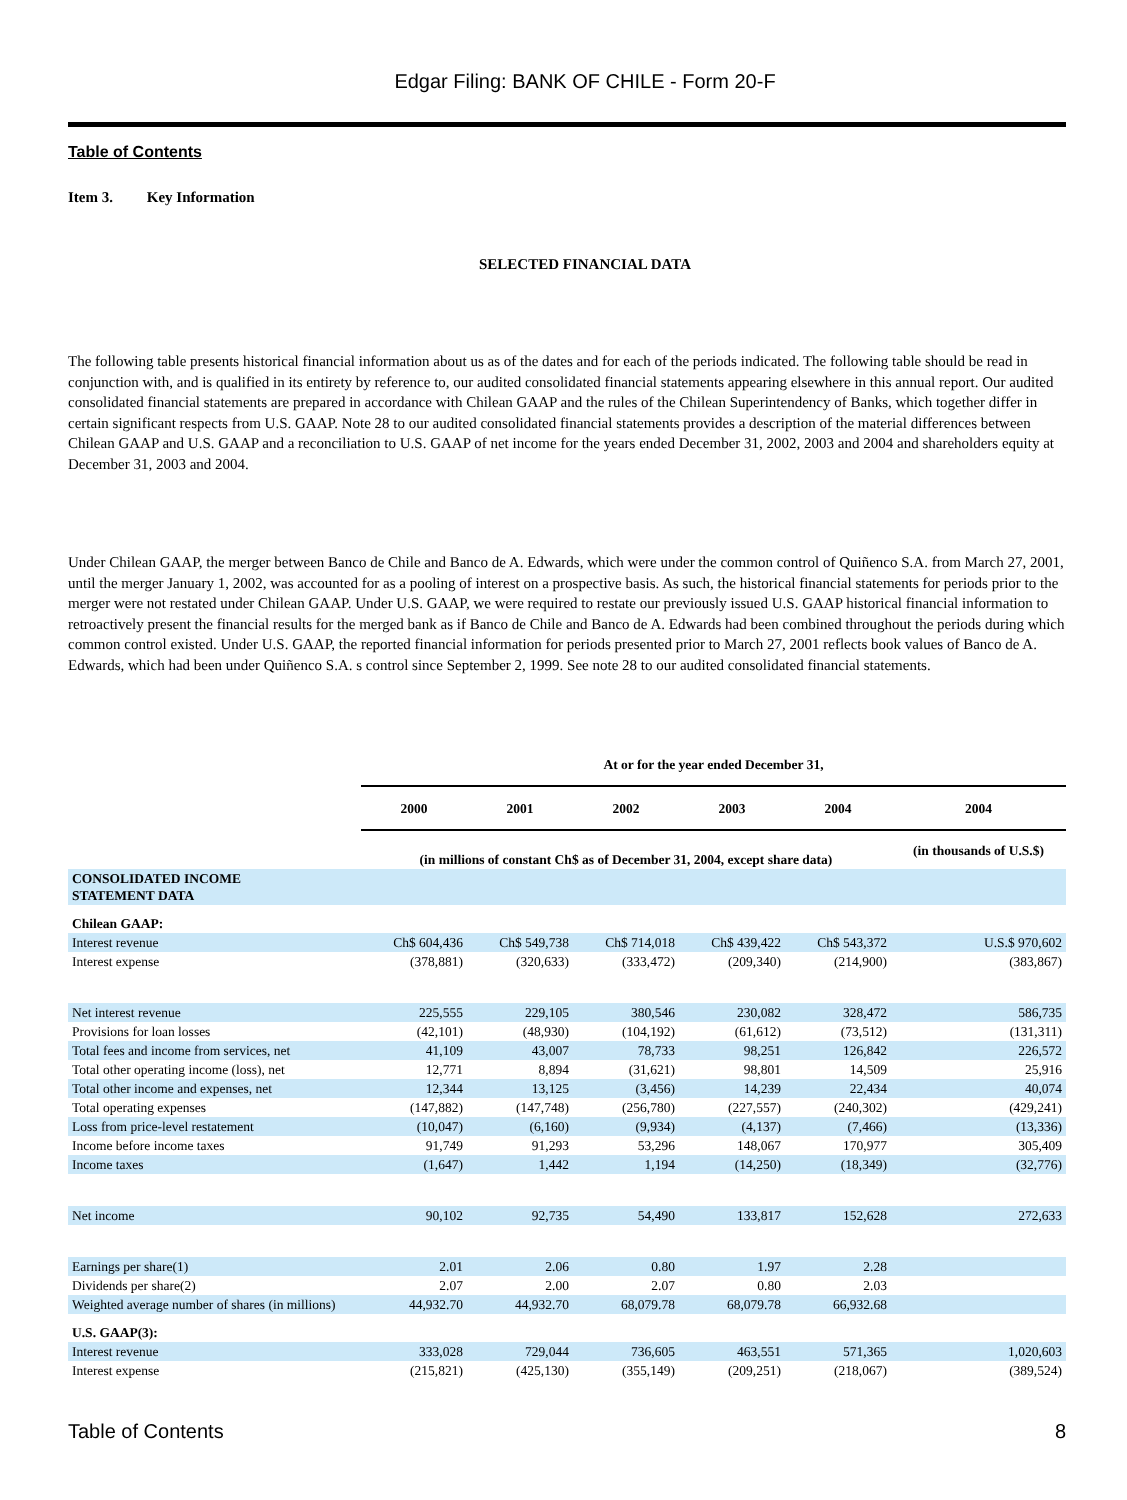Edgar Filing: BANK OF CHILE - Form 20-F
Table of Contents
Item 3. Key Information
SELECTED FINANCIAL DATA
The following table presents historical financial information about us as of the dates and for each of the periods indicated. The following table should be read in conjunction with, and is qualified in its entirety by reference to, our audited consolidated financial statements appearing elsewhere in this annual report. Our audited consolidated financial statements are prepared in accordance with Chilean GAAP and the rules of the Chilean Superintendency of Banks, which together differ in certain significant respects from U.S. GAAP. Note 28 to our audited consolidated financial statements provides a description of the material differences between Chilean GAAP and U.S. GAAP and a reconciliation to U.S. GAAP of net income for the years ended December 31, 2002, 2003 and 2004 and shareholders equity at December 31, 2003 and 2004.
Under Chilean GAAP, the merger between Banco de Chile and Banco de A. Edwards, which were under the common control of Quiñenco S.A. from March 27, 2001, until the merger January 1, 2002, was accounted for as a pooling of interest on a prospective basis. As such, the historical financial statements for periods prior to the merger were not restated under Chilean GAAP. Under U.S. GAAP, we were required to restate our previously issued U.S. GAAP historical financial information to retroactively present the financial results for the merged bank as if Banco de Chile and Banco de A. Edwards had been combined throughout the periods during which common control existed. Under U.S. GAAP, the reported financial information for periods presented prior to March 27, 2001 reflects book values of Banco de A. Edwards, which had been under Quiñenco S.A. s control since September 2, 1999. See note 28 to our audited consolidated financial statements.
| | At or for the year ended December 31, | | | | | |
| --- | --- | --- | --- | --- | --- | --- |
| | 2000 | 2001 | 2002 | 2003 | 2004 | 2004 |
| | (in millions of constant Ch$ as of December 31, 2004, except share data) | | | | | (in thousands of U.S.$) |
| CONSOLIDATED INCOME STATEMENT DATA | | | | | | |
| Chilean GAAP: | | | | | | |
| Interest revenue | Ch$ 604,436 | Ch$ 549,738 | Ch$ 714,018 | Ch$ 439,422 | Ch$ 543,372 | U.S.$ 970,602 |
| Interest expense | (378,881) | (320,633) | (333,472) | (209,340) | (214,900) | (383,867) |
| Net interest revenue | 225,555 | 229,105 | 380,546 | 230,082 | 328,472 | 586,735 |
| Provisions for loan losses | (42,101) | (48,930) | (104,192) | (61,612) | (73,512) | (131,311) |
| Total fees and income from services, net | 41,109 | 43,007 | 78,733 | 98,251 | 126,842 | 226,572 |
| Total other operating income (loss), net | 12,771 | 8,894 | (31,621) | 98,801 | 14,509 | 25,916 |
| Total other income and expenses, net | 12,344 | 13,125 | (3,456) | 14,239 | 22,434 | 40,074 |
| Total operating expenses | (147,882) | (147,748) | (256,780) | (227,557) | (240,302) | (429,241) |
| Loss from price-level restatement | (10,047) | (6,160) | (9,934) | (4,137) | (7,466) | (13,336) |
| Income before income taxes | 91,749 | 91,293 | 53,296 | 148,067 | 170,977 | 305,409 |
| Income taxes | (1,647) | 1,442 | 1,194 | (14,250) | (18,349) | (32,776) |
| Net income | 90,102 | 92,735 | 54,490 | 133,817 | 152,628 | 272,633 |
| Earnings per share(1) | 2.01 | 2.06 | 0.80 | 1.97 | 2.28 | |
| Dividends per share(2) | 2.07 | 2.00 | 2.07 | 0.80 | 2.03 | |
| Weighted average number of shares (in millions) | 44,932.70 | 44,932.70 | 68,079.78 | 68,079.78 | 66,932.68 | |
| U.S. GAAP(3): | | | | | | |
| Interest revenue | 333,028 | 729,044 | 736,605 | 463,551 | 571,365 | 1,020,603 |
| Interest expense | (215,821) | (425,130) | (355,149) | (209,251) | (218,067) | (389,524) |
Table of Contents 8